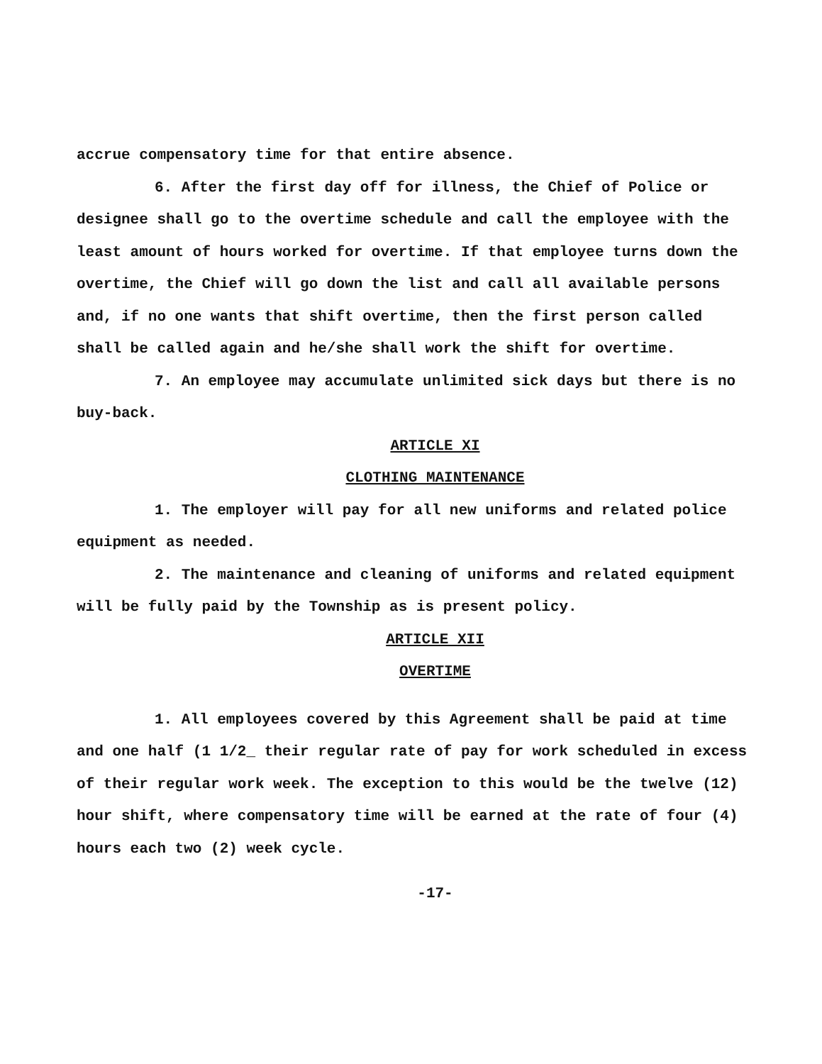accrue compensatory time for that entire absence.
6. After the first day off for illness, the Chief of Police or designee shall go to the overtime schedule and call the employee with the least amount of hours worked for overtime. If that employee turns down the overtime, the Chief will go down the list and call all available persons and, if no one wants that shift overtime, then the first person called shall be called again and he/she shall work the shift for overtime.
7. An employee may accumulate unlimited sick days but there is no buy-back.
ARTICLE XI
CLOTHING MAINTENANCE
1. The employer will pay for all new uniforms and related police equipment as needed.
2. The maintenance and cleaning of uniforms and related equipment will be fully paid by the Township as is present policy.
ARTICLE XII
OVERTIME
1. All employees covered by this Agreement shall be paid at time and one half (1 1/2_ their regular rate of pay for work scheduled in excess of their regular work week. The exception to this would be the twelve (12) hour shift, where compensatory time will be earned at the rate of four (4) hours each two (2) week cycle.
-17-